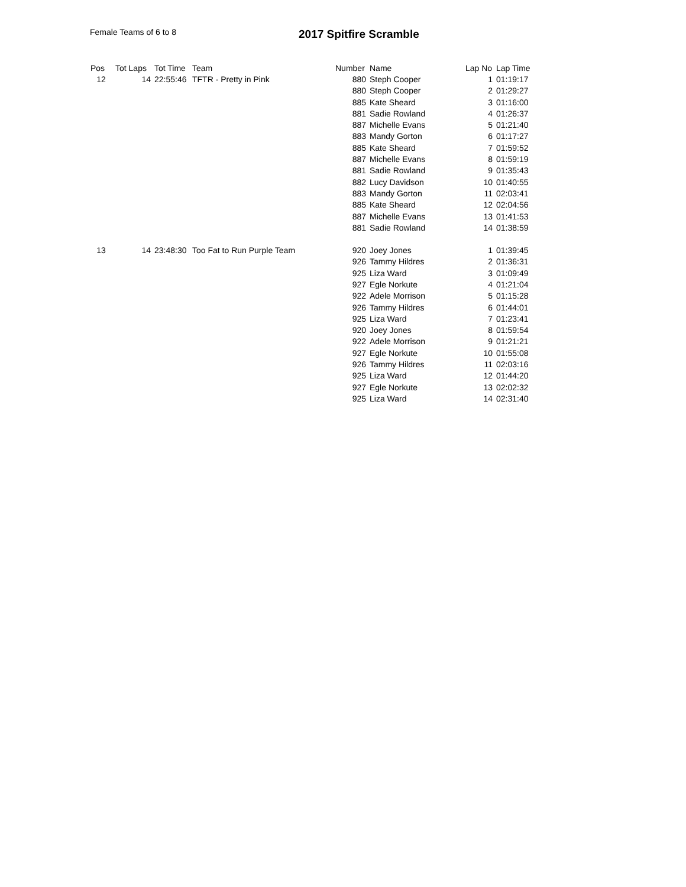Female Teams of 6 to 8 2017 Spitfire Scramble
| Pos | Tot Laps | Tot Time | Team | Number | Name | Lap No | Lap Time |
| --- | --- | --- | --- | --- | --- | --- | --- |
| 12 | 14 | 22:55:46 | TFTR - Pretty in Pink | 880 | Steph Cooper | 1 | 01:19:17 |
| | | | | 880 | Steph Cooper | 2 | 01:29:27 |
| | | | | 885 | Kate Sheard | 3 | 01:16:00 |
| | | | | 881 | Sadie Rowland | 4 | 01:26:37 |
| | | | | 887 | Michelle Evans | 5 | 01:21:40 |
| | | | | 883 | Mandy Gorton | 6 | 01:17:27 |
| | | | | 885 | Kate Sheard | 7 | 01:59:52 |
| | | | | 887 | Michelle Evans | 8 | 01:59:19 |
| | | | | 881 | Sadie Rowland | 9 | 01:35:43 |
| | | | | 882 | Lucy Davidson | 10 | 01:40:55 |
| | | | | 883 | Mandy Gorton | 11 | 02:03:41 |
| | | | | 885 | Kate Sheard | 12 | 02:04:56 |
| | | | | 887 | Michelle Evans | 13 | 01:41:53 |
| | | | | 881 | Sadie Rowland | 14 | 01:38:59 |
| 13 | 14 | 23:48:30 | Too Fat to Run Purple Team | 920 | Joey Jones | 1 | 01:39:45 |
| | | | | 926 | Tammy Hildres | 2 | 01:36:31 |
| | | | | 925 | Liza Ward | 3 | 01:09:49 |
| | | | | 927 | Egle Norkute | 4 | 01:21:04 |
| | | | | 922 | Adele Morrison | 5 | 01:15:28 |
| | | | | 926 | Tammy Hildres | 6 | 01:44:01 |
| | | | | 925 | Liza Ward | 7 | 01:23:41 |
| | | | | 920 | Joey Jones | 8 | 01:59:54 |
| | | | | 922 | Adele Morrison | 9 | 01:21:21 |
| | | | | 927 | Egle Norkute | 10 | 01:55:08 |
| | | | | 926 | Tammy Hildres | 11 | 02:03:16 |
| | | | | 925 | Liza Ward | 12 | 01:44:20 |
| | | | | 927 | Egle Norkute | 13 | 02:02:32 |
| | | | | 925 | Liza Ward | 14 | 02:31:40 |